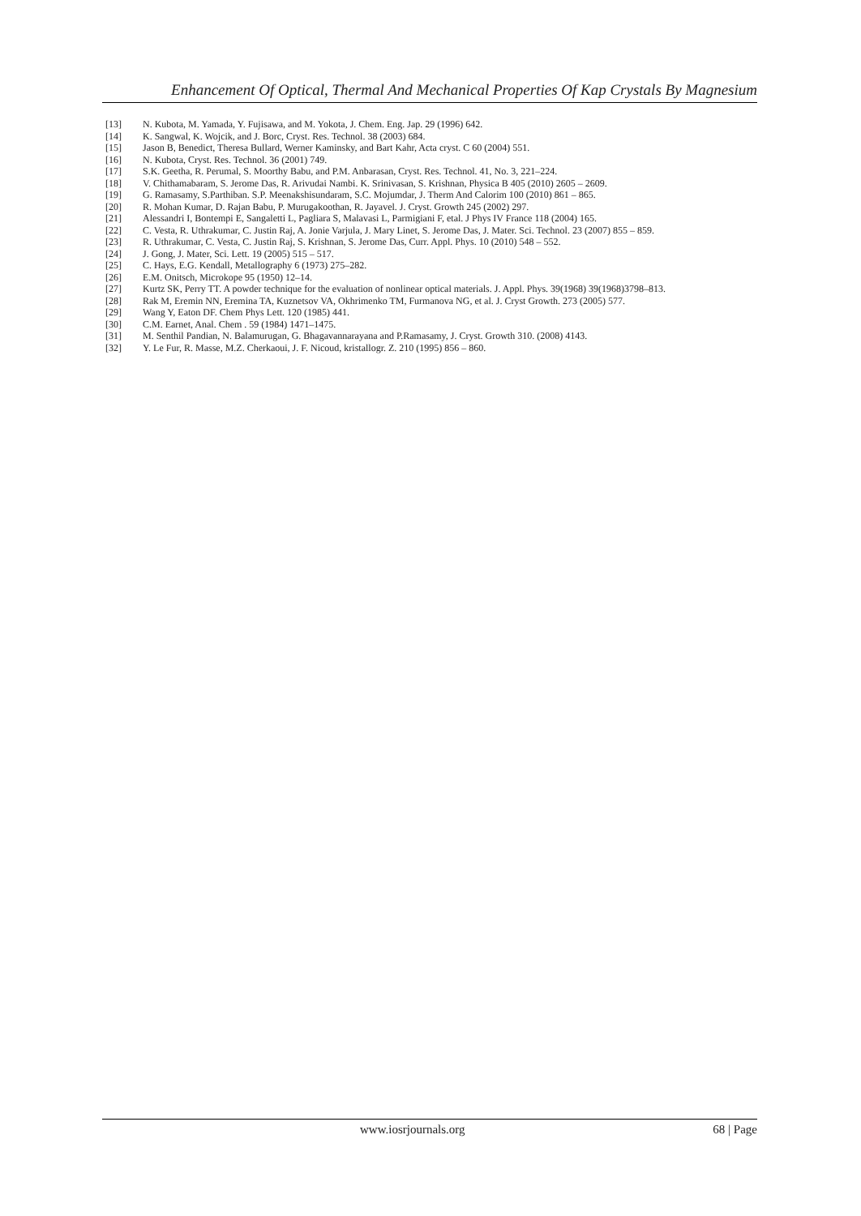Enhancement Of Optical, Thermal And Mechanical Properties Of Kap Crystals By Magnesium
[13] N. Kubota, M. Yamada, Y. Fujisawa, and M. Yokota, J. Chem. Eng. Jap. 29 (1996) 642.
[14] K. Sangwal, K. Wojcik, and J. Borc, Cryst. Res. Technol. 38 (2003) 684.
[15] Jason B, Benedict, Theresa Bullard, Werner Kaminsky, and Bart Kahr, Acta cryst. C 60 (2004) 551.
[16] N. Kubota, Cryst. Res. Technol. 36 (2001) 749.
[17] S.K. Geetha, R. Perumal, S. Moorthy Babu, and P.M. Anbarasan, Cryst. Res. Technol. 41, No. 3, 221–224.
[18] V. Chithamabaram, S. Jerome Das, R. Arivudai Nambi. K. Srinivasan, S. Krishnan, Physica B 405 (2010) 2605 – 2609.
[19] G. Ramasamy, S.Parthiban. S.P. Meenakshisundaram, S.C. Mojumdar, J. Therm And Calorim 100 (2010) 861 – 865.
[20] R. Mohan Kumar, D. Rajan Babu, P. Murugakoothan, R. Jayavel. J. Cryst. Growth 245 (2002) 297.
[21] Alessandri I, Bontempi E, Sangaletti L, Pagliara S, Malavasi L, Parmigiani F, etal. J Phys IV France 118 (2004) 165.
[22] C. Vesta, R. Uthrakumar, C. Justin Raj, A. Jonie Varjula, J. Mary Linet, S. Jerome Das, J. Mater. Sci. Technol. 23 (2007) 855 – 859.
[23] R. Uthrakumar, C. Vesta, C. Justin Raj, S. Krishnan, S. Jerome Das, Curr. Appl. Phys. 10 (2010) 548 – 552.
[24] J. Gong, J. Mater, Sci. Lett. 19 (2005) 515 – 517.
[25] C. Hays, E.G. Kendall, Metallography 6 (1973) 275–282.
[26] E.M. Onitsch, Microkope 95 (1950) 12–14.
[27] Kurtz SK, Perry TT. A powder technique for the evaluation of nonlinear optical materials. J. Appl. Phys. 39(1968) 39(1968)3798–813.
[28] Rak M, Eremin NN, Eremina TA, Kuznetsov VA, Okhrimenko TM, Furmanova NG, et al. J. Cryst Growth. 273 (2005) 577.
[29] Wang Y, Eaton DF. Chem Phys Lett. 120 (1985) 441.
[30] C.M. Earnet, Anal. Chem . 59 (1984) 1471–1475.
[31] M. Senthil Pandian, N. Balamurugan, G. Bhagavannarayana and P.Ramasamy, J. Cryst. Growth 310. (2008) 4143.
[32] Y. Le Fur, R. Masse, M.Z. Cherkaoui, J. F. Nicoud, kristallogr. Z. 210 (1995) 856 – 860.
www.iosrjournals.org 68 | Page